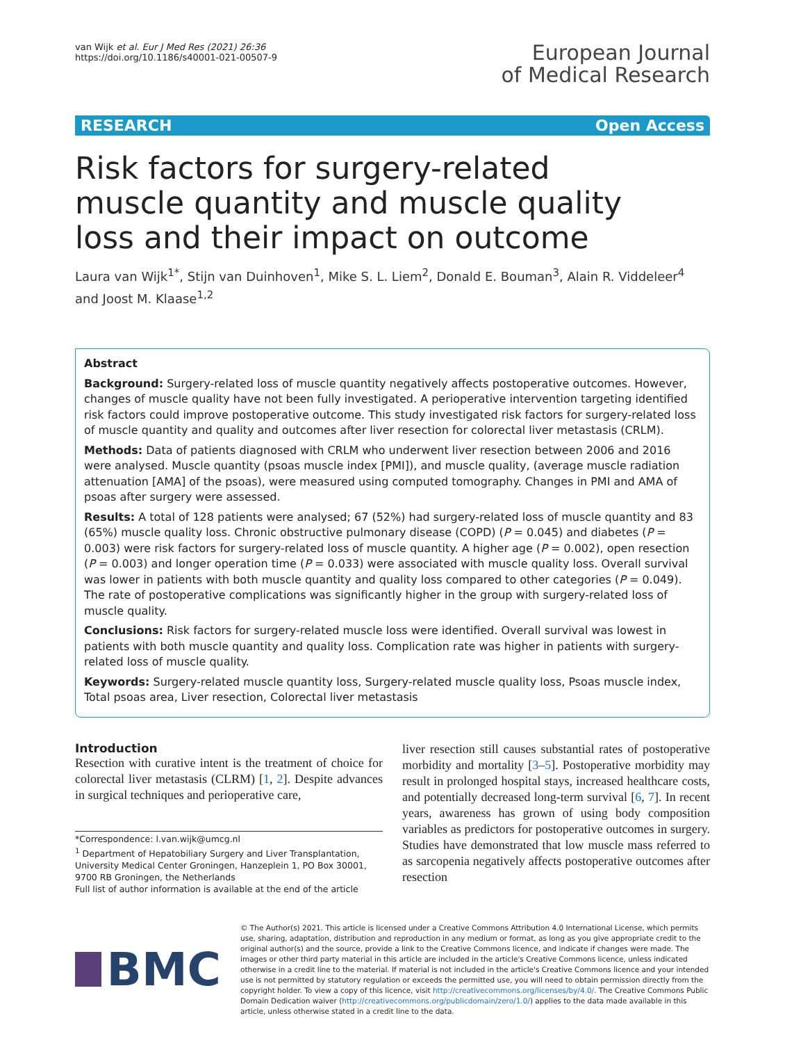van Wijk et al. Eur J Med Res (2021) 26:36
https://doi.org/10.1186/s40001-021-00507-9
European Journal
of Medical Research
RESEARCH Open Access
Risk factors for surgery-related muscle quantity and muscle quality loss and their impact on outcome
Laura van Wijk<sup>1*</sup>, Stijn van Duinhoven<sup>1</sup>, Mike S. L. Liem<sup>2</sup>, Donald E. Bouman<sup>3</sup>, Alain R. Viddeleer<sup>4</sup> and Joost M. Klaase<sup>1,2</sup>
Abstract
Background: Surgery-related loss of muscle quantity negatively affects postoperative outcomes. However, changes of muscle quality have not been fully investigated. A perioperative intervention targeting identified risk factors could improve postoperative outcome. This study investigated risk factors for surgery-related loss of muscle quantity and quality and outcomes after liver resection for colorectal liver metastasis (CRLM).
Methods: Data of patients diagnosed with CRLM who underwent liver resection between 2006 and 2016 were analysed. Muscle quantity (psoas muscle index [PMI]), and muscle quality, (average muscle radiation attenuation [AMA] of the psoas), were measured using computed tomography. Changes in PMI and AMA of psoas after surgery were assessed.
Results: A total of 128 patients were analysed; 67 (52%) had surgery-related loss of muscle quantity and 83 (65%) muscle quality loss. Chronic obstructive pulmonary disease (COPD) (P = 0.045) and diabetes (P = 0.003) were risk factors for surgery-related loss of muscle quantity. A higher age (P = 0.002), open resection (P = 0.003) and longer operation time (P = 0.033) were associated with muscle quality loss. Overall survival was lower in patients with both muscle quantity and quality loss compared to other categories (P = 0.049). The rate of postoperative complications was significantly higher in the group with surgery-related loss of muscle quality.
Conclusions: Risk factors for surgery-related muscle loss were identified. Overall survival was lowest in patients with both muscle quantity and quality loss. Complication rate was higher in patients with surgery-related loss of muscle quality.
Keywords: Surgery-related muscle quantity loss, Surgery-related muscle quality loss, Psoas muscle index, Total psoas area, Liver resection, Colorectal liver metastasis
Introduction
Resection with curative intent is the treatment of choice for colorectal liver metastasis (CLRM) [1, 2]. Despite advances in surgical techniques and perioperative care,
*Correspondence: l.van.wijk@umcg.nl
<sup>1</sup> Department of Hepatobiliary Surgery and Liver Transplantation, University Medical Center Groningen, Hanzeplein 1, PO Box 30001, 9700 RB Groningen, the Netherlands
Full list of author information is available at the end of the article
liver resection still causes substantial rates of postoperative morbidity and mortality [3–5]. Postoperative morbidity may result in prolonged hospital stays, increased healthcare costs, and potentially decreased long-term survival [6, 7]. In recent years, awareness has grown of using body composition variables as predictors for postoperative outcomes in surgery. Studies have demonstrated that low muscle mass referred to as sarcopenia negatively affects postoperative outcomes after resection
BMC
© The Author(s) 2021. This article is licensed under a Creative Commons Attribution 4.0 International License, which permits use, sharing, adaptation, distribution and reproduction in any medium or format, as long as you give appropriate credit to the original author(s) and the source, provide a link to the Creative Commons licence, and indicate if changes were made. The images or other third party material in this article are included in the article's Creative Commons licence, unless indicated otherwise in a credit line to the material. If material is not included in the article's Creative Commons licence and your intended use is not permitted by statutory regulation or exceeds the permitted use, you will need to obtain permission directly from the copyright holder. To view a copy of this licence, visit http://creativecommons.org/licenses/by/4.0/. The Creative Commons Public Domain Dedication waiver (http://creativecommons.org/publicdomain/zero/1.0/) applies to the data made available in this article, unless otherwise stated in a credit line to the data.